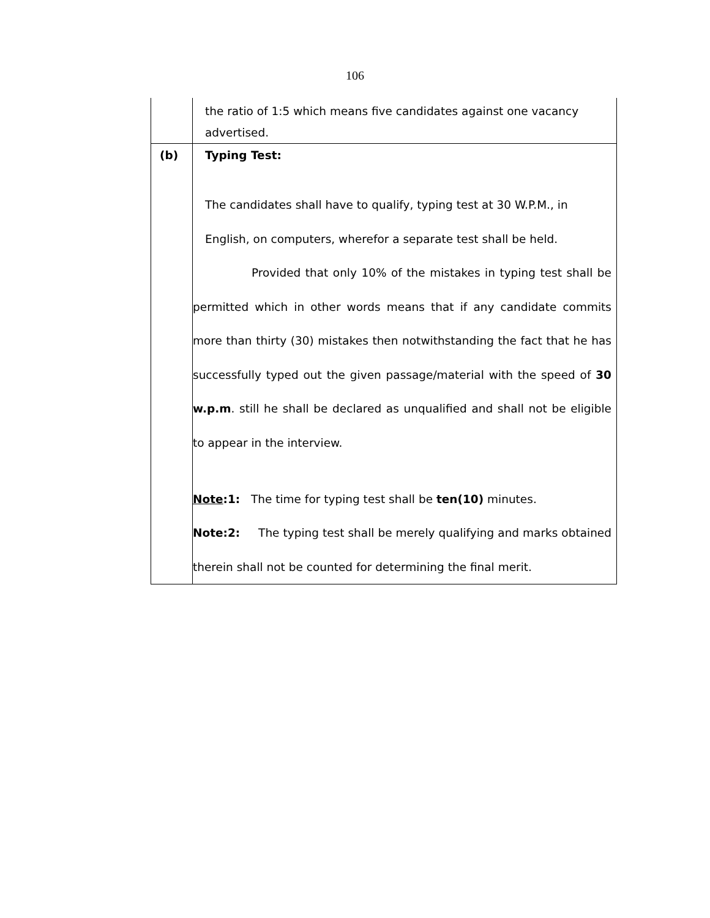106
| | the ratio of 1:5 which means five candidates against one vacancy advertised. |
| (b) | Typing Test: The candidates shall have to qualify, typing test at 30 W.P.M., in English, on computers, wherefor a separate test shall be held. Provided that only 10% of the mistakes in typing test shall be permitted which in other words means that if any candidate commits more than thirty (30) mistakes then notwithstanding the fact that he has successfully typed out the given passage/material with the speed of 30 w.p.m . still he shall be declared as unqualified and shall not be eligible to appear in the interview. Note :1: The time for typing test shall be ten(10) minutes. Note:2: The typing test shall be merely qualifying and marks obtained therein shall not be counted for determining the final merit. |